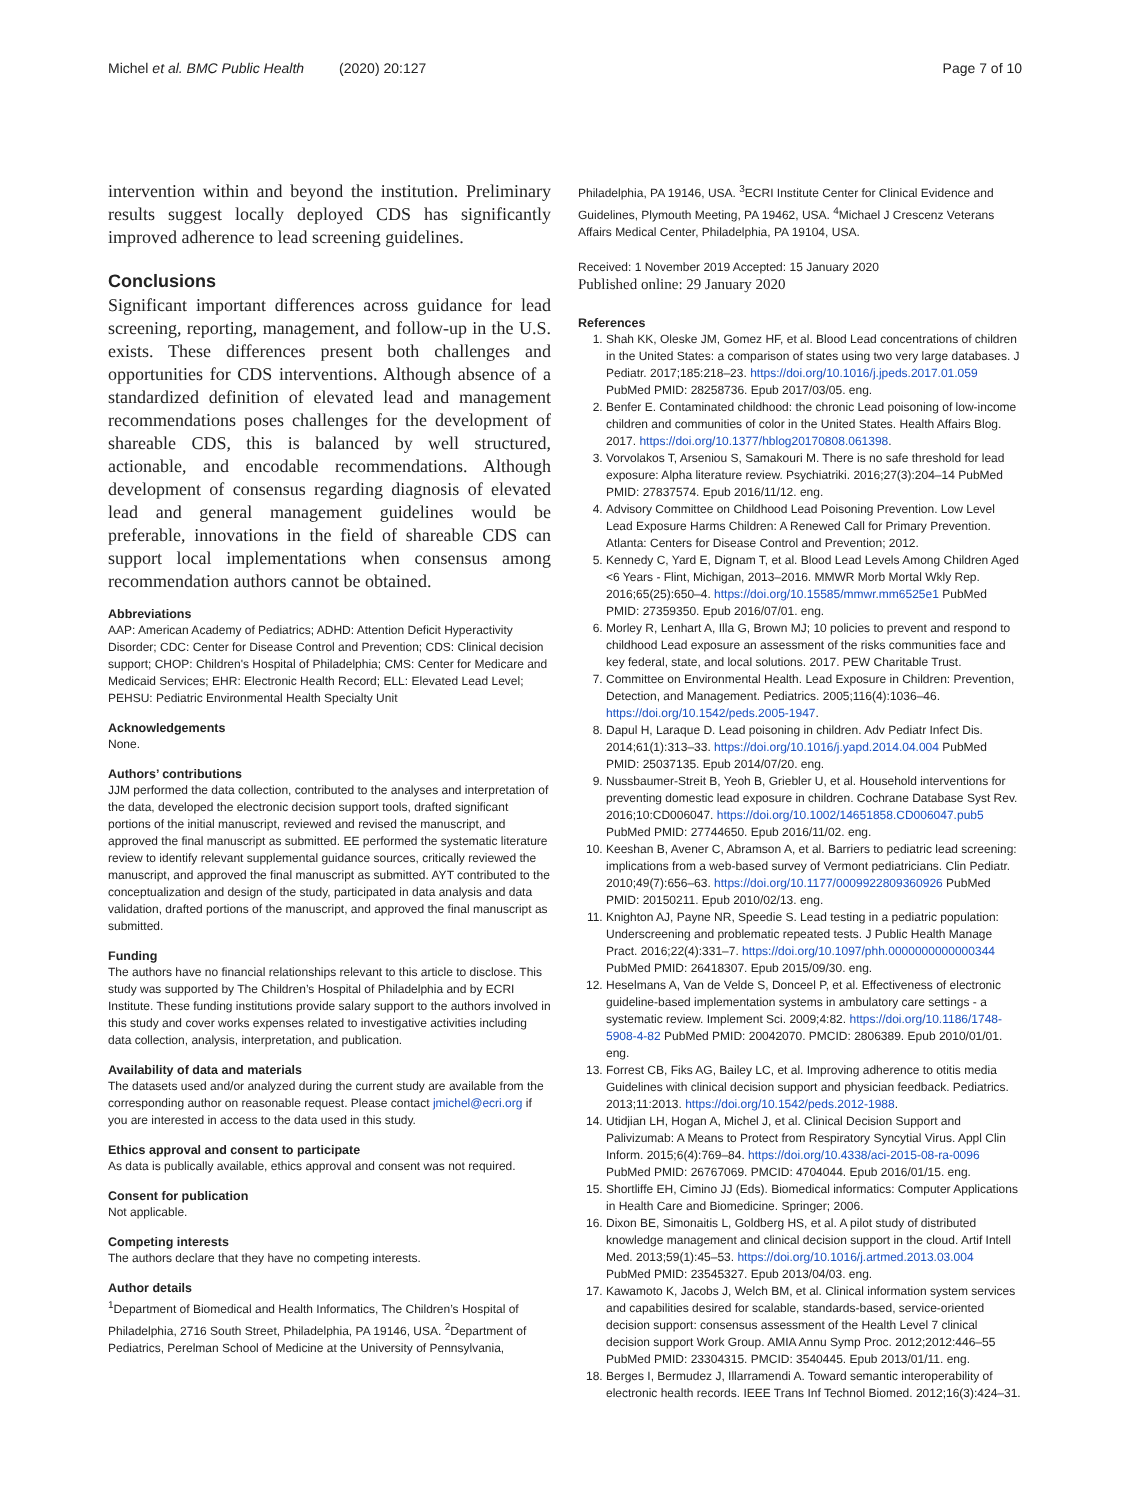Michel et al. BMC Public Health (2020) 20:127 Page 7 of 10
intervention within and beyond the institution. Preliminary results suggest locally deployed CDS has significantly improved adherence to lead screening guidelines.
Conclusions
Significant important differences across guidance for lead screening, reporting, management, and follow-up in the U.S. exists. These differences present both challenges and opportunities for CDS interventions. Although absence of a standardized definition of elevated lead and management recommendations poses challenges for the development of shareable CDS, this is balanced by well structured, actionable, and encodable recommendations. Although development of consensus regarding diagnosis of elevated lead and general management guidelines would be preferable, innovations in the field of shareable CDS can support local implementations when consensus among recommendation authors cannot be obtained.
Abbreviations
AAP: American Academy of Pediatrics; ADHD: Attention Deficit Hyperactivity Disorder; CDC: Center for Disease Control and Prevention; CDS: Clinical decision support; CHOP: Children's Hospital of Philadelphia; CMS: Center for Medicare and Medicaid Services; EHR: Electronic Health Record; ELL: Elevated Lead Level; PEHSU: Pediatric Environmental Health Specialty Unit
Acknowledgements
None.
Authors’ contributions
JJM performed the data collection, contributed to the analyses and interpretation of the data, developed the electronic decision support tools, drafted significant portions of the initial manuscript, reviewed and revised the manuscript, and approved the final manuscript as submitted. EE performed the systematic literature review to identify relevant supplemental guidance sources, critically reviewed the manuscript, and approved the final manuscript as submitted. AYT contributed to the conceptualization and design of the study, participated in data analysis and data validation, drafted portions of the manuscript, and approved the final manuscript as submitted.
Funding
The authors have no financial relationships relevant to this article to disclose. This study was supported by The Children’s Hospital of Philadelphia and by ECRI Institute. These funding institutions provide salary support to the authors involved in this study and cover works expenses related to investigative activities including data collection, analysis, interpretation, and publication.
Availability of data and materials
The datasets used and/or analyzed during the current study are available from the corresponding author on reasonable request. Please contact jmichel@ecri.org if you are interested in access to the data used in this study.
Ethics approval and consent to participate
As data is publically available, ethics approval and consent was not required.
Consent for publication
Not applicable.
Competing interests
The authors declare that they have no competing interests.
Author details
<sup>1</sup> Department of Biomedical and Health Informatics, The Children’s Hospital of Philadelphia, 2716 South Street, Philadelphia, PA 19146, USA. <sup>2</sup>Department of Pediatrics, Perelman School of Medicine at the University of Pennsylvania,
Philadelphia, PA 19146, USA. <sup>3</sup>ECRI Institute Center for Clinical Evidence and Guidelines, Plymouth Meeting, PA 19462, USA. <sup>4</sup>Michael J Crescenz Veterans Affairs Medical Center, Philadelphia, PA 19104, USA.
Received: 1 November 2019 Accepted: 15 January 2020
Published online: 29 January 2020
References
1. Shah KK, Oleske JM, Gomez HF, et al. Blood Lead concentrations of children in the United States: a comparison of states using two very large databases. J Pediatr. 2017;185:218–23. https://doi.org/10.1016/j.jpeds.2017.01.059 PubMed PMID: 28258736. Epub 2017/03/05. eng.
2. Benfer E. Contaminated childhood: the chronic Lead poisoning of low-income children and communities of color in the United States. Health Affairs Blog. 2017. https://doi.org/10.1377/hblog20170808.061398.
3. Vorvolakos T, Arseniou S, Samakouri M. There is no safe threshold for lead exposure: Alpha literature review. Psychiatriki. 2016;27(3):204–14 PubMed PMID: 27837574. Epub 2016/11/12. eng.
4. Advisory Committee on Childhood Lead Poisoning Prevention. Low Level Lead Exposure Harms Children: A Renewed Call for Primary Prevention. Atlanta: Centers for Disease Control and Prevention; 2012.
5. Kennedy C, Yard E, Dignam T, et al. Blood Lead Levels Among Children Aged <6 Years - Flint, Michigan, 2013–2016. MMWR Morb Mortal Wkly Rep. 2016;65(25):650–4. https://doi.org/10.15585/mmwr.mm6525e1 PubMed PMID: 27359350. Epub 2016/07/01. eng.
6. Morley R, Lenhart A, Illa G, Brown MJ; 10 policies to prevent and respond to childhood Lead exposure an assessment of the risks communities face and key federal, state, and local solutions. 2017. PEW Charitable Trust.
7. Committee on Environmental Health. Lead Exposure in Children: Prevention, Detection, and Management. Pediatrics. 2005;116(4):1036–46. https://doi.org/10.1542/peds.2005-1947.
8. Dapul H, Laraque D. Lead poisoning in children. Adv Pediatr Infect Dis. 2014;61(1):313–33. https://doi.org/10.1016/j.yapd.2014.04.004 PubMed PMID: 25037135. Epub 2014/07/20. eng.
9. Nussbaumer-Streit B, Yeoh B, Griebler U, et al. Household interventions for preventing domestic lead exposure in children. Cochrane Database Syst Rev. 2016;10:CD006047. https://doi.org/10.1002/14651858.CD006047.pub5 PubMed PMID: 27744650. Epub 2016/11/02. eng.
10. Keeshan B, Avener C, Abramson A, et al. Barriers to pediatric lead screening: implications from a web-based survey of Vermont pediatricians. Clin Pediatr. 2010;49(7):656–63. https://doi.org/10.1177/0009922809360926 PubMed PMID: 20150211. Epub 2010/02/13. eng.
11. Knighton AJ, Payne NR, Speedie S. Lead testing in a pediatric population: Underscreening and problematic repeated tests. J Public Health Manage Pract. 2016;22(4):331–7. https://doi.org/10.1097/phh.0000000000000344 PubMed PMID: 26418307. Epub 2015/09/30. eng.
12. Heselmans A, Van de Velde S, Donceel P, et al. Effectiveness of electronic guideline-based implementation systems in ambulatory care settings - a systematic review. Implement Sci. 2009;4:82. https://doi.org/10.1186/1748-5908-4-82 PubMed PMID: 20042070. PMCID: 2806389. Epub 2010/01/01. eng.
13. Forrest CB, Fiks AG, Bailey LC, et al. Improving adherence to otitis media Guidelines with clinical decision support and physician feedback. Pediatrics. 2013;11:2013. https://doi.org/10.1542/peds.2012-1988.
14. Utidjian LH, Hogan A, Michel J, et al. Clinical Decision Support and Palivizumab: A Means to Protect from Respiratory Syncytial Virus. Appl Clin Inform. 2015;6(4):769–84. https://doi.org/10.4338/aci-2015-08-ra-0096 PubMed PMID: 26767069. PMCID: 4704044. Epub 2016/01/15. eng.
15. Shortliffe EH, Cimino JJ (Eds). Biomedical informatics: Computer Applications in Health Care and Biomedicine. Springer; 2006.
16. Dixon BE, Simonaitis L, Goldberg HS, et al. A pilot study of distributed knowledge management and clinical decision support in the cloud. Artif Intell Med. 2013;59(1):45–53. https://doi.org/10.1016/j.artmed.2013.03.004 PubMed PMID: 23545327. Epub 2013/04/03. eng.
17. Kawamoto K, Jacobs J, Welch BM, et al. Clinical information system services and capabilities desired for scalable, standards-based, service-oriented decision support: consensus assessment of the Health Level 7 clinical decision support Work Group. AMIA Annu Symp Proc. 2012;2012:446–55 PubMed PMID: 23304315. PMCID: 3540445. Epub 2013/01/11. eng.
18. Berges I, Bermudez J, Illarramendi A. Toward semantic interoperability of electronic health records. IEEE Trans Inf Technol Biomed. 2012;16(3):424–31.